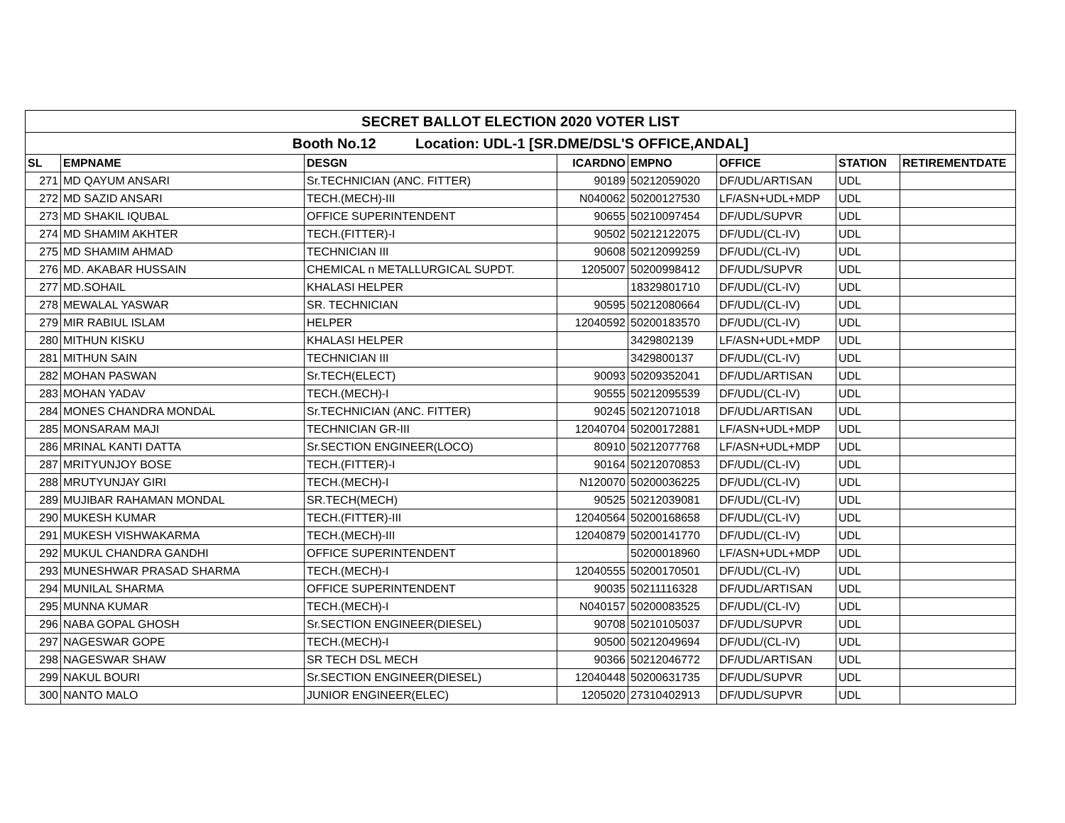| SECRET BALLOT ELECTION 2020 VOTER LIST | | | | | | | |
| --- | --- | --- | --- | --- | --- | --- | --- |
| Booth No.12 Location: UDL-1 [SR.DME/DSL'S OFFICE,ANDAL] | | | | | | | |
| SL | EMPNAME | DESGN | ICARDNO | EMPNO | OFFICE | STATION | RETIREMENTDATE |
| 271 | MD QAYUM ANSARI | Sr.TECHNICIAN (ANC. FITTER) | 90189 | 50212059020 | DF/UDL/ARTISAN | UDL | |
| 272 | MD SAZID ANSARI | TECH.(MECH)-III | N040062 | 50200127530 | LF/ASN+UDL+MDP | UDL | |
| 273 | MD SHAKIL IQUBAL | OFFICE SUPERINTENDENT | 90655 | 50210097454 | DF/UDL/SUPVR | UDL | |
| 274 | MD SHAMIM AKHTER | TECH.(FITTER)-I | 90502 | 50212122075 | DF/UDL/(CL-IV) | UDL | |
| 275 | MD SHAMIM AHMAD | TECHNICIAN III | 90608 | 50212099259 | DF/UDL/(CL-IV) | UDL | |
| 276 | MD. AKABAR HUSSAIN | CHEMICAL n METALLURGICAL SUPDT. | 1205007 | 50200998412 | DF/UDL/SUPVR | UDL | |
| 277 | MD.SOHAIL | KHALASI HELPER | | 18329801710 | DF/UDL/(CL-IV) | UDL | |
| 278 | MEWALAL YASWAR | SR. TECHNICIAN | 90595 | 50212080664 | DF/UDL/(CL-IV) | UDL | |
| 279 | MIR RABIUL ISLAM | HELPER | 12040592 | 50200183570 | DF/UDL/(CL-IV) | UDL | |
| 280 | MITHUN KISKU | KHALASI HELPER | | 3429802139 | LF/ASN+UDL+MDP | UDL | |
| 281 | MITHUN SAIN | TECHNICIAN III | | 3429800137 | DF/UDL/(CL-IV) | UDL | |
| 282 | MOHAN PASWAN | Sr.TECH(ELECT) | 90093 | 50209352041 | DF/UDL/ARTISAN | UDL | |
| 283 | MOHAN YADAV | TECH.(MECH)-I | 90555 | 50212095539 | DF/UDL/(CL-IV) | UDL | |
| 284 | MONES CHANDRA MONDAL | Sr.TECHNICIAN (ANC. FITTER) | 90245 | 50212071018 | DF/UDL/ARTISAN | UDL | |
| 285 | MONSARAM MAJI | TECHNICIAN GR-III | 12040704 | 50200172881 | LF/ASN+UDL+MDP | UDL | |
| 286 | MRINAL KANTI DATTA | Sr.SECTION ENGINEER(LOCO) | 80910 | 50212077768 | LF/ASN+UDL+MDP | UDL | |
| 287 | MRITYUNJOY BOSE | TECH.(FITTER)-I | 90164 | 50212070853 | DF/UDL/(CL-IV) | UDL | |
| 288 | MRUTYUNJAY GIRI | TECH.(MECH)-I | N120070 | 50200036225 | DF/UDL/(CL-IV) | UDL | |
| 289 | MUJIBAR RAHAMAN MONDAL | SR.TECH(MECH) | 90525 | 50212039081 | DF/UDL/(CL-IV) | UDL | |
| 290 | MUKESH KUMAR | TECH.(FITTER)-III | 12040564 | 50200168658 | DF/UDL/(CL-IV) | UDL | |
| 291 | MUKESH VISHWAKARMA | TECH.(MECH)-III | 12040879 | 50200141770 | DF/UDL/(CL-IV) | UDL | |
| 292 | MUKUL CHANDRA GANDHI | OFFICE SUPERINTENDENT | | 50200018960 | LF/ASN+UDL+MDP | UDL | |
| 293 | MUNESHWAR PRASAD SHARMA | TECH.(MECH)-I | 12040555 | 50200170501 | DF/UDL/(CL-IV) | UDL | |
| 294 | MUNILAL SHARMA | OFFICE SUPERINTENDENT | 90035 | 50211116328 | DF/UDL/ARTISAN | UDL | |
| 295 | MUNNA KUMAR | TECH.(MECH)-I | N040157 | 50200083525 | DF/UDL/(CL-IV) | UDL | |
| 296 | NABA GOPAL GHOSH | Sr.SECTION ENGINEER(DIESEL) | 90708 | 50210105037 | DF/UDL/SUPVR | UDL | |
| 297 | NAGESWAR GOPE | TECH.(MECH)-I | 90500 | 50212049694 | DF/UDL/(CL-IV) | UDL | |
| 298 | NAGESWAR SHAW | SR TECH DSL MECH | 90366 | 50212046772 | DF/UDL/ARTISAN | UDL | |
| 299 | NAKUL BOURI | Sr.SECTION ENGINEER(DIESEL) | 12040448 | 50200631735 | DF/UDL/SUPVR | UDL | |
| 300 | NANTO MALO | JUNIOR ENGINEER(ELEC) | 1205020 | 27310402913 | DF/UDL/SUPVR | UDL | |